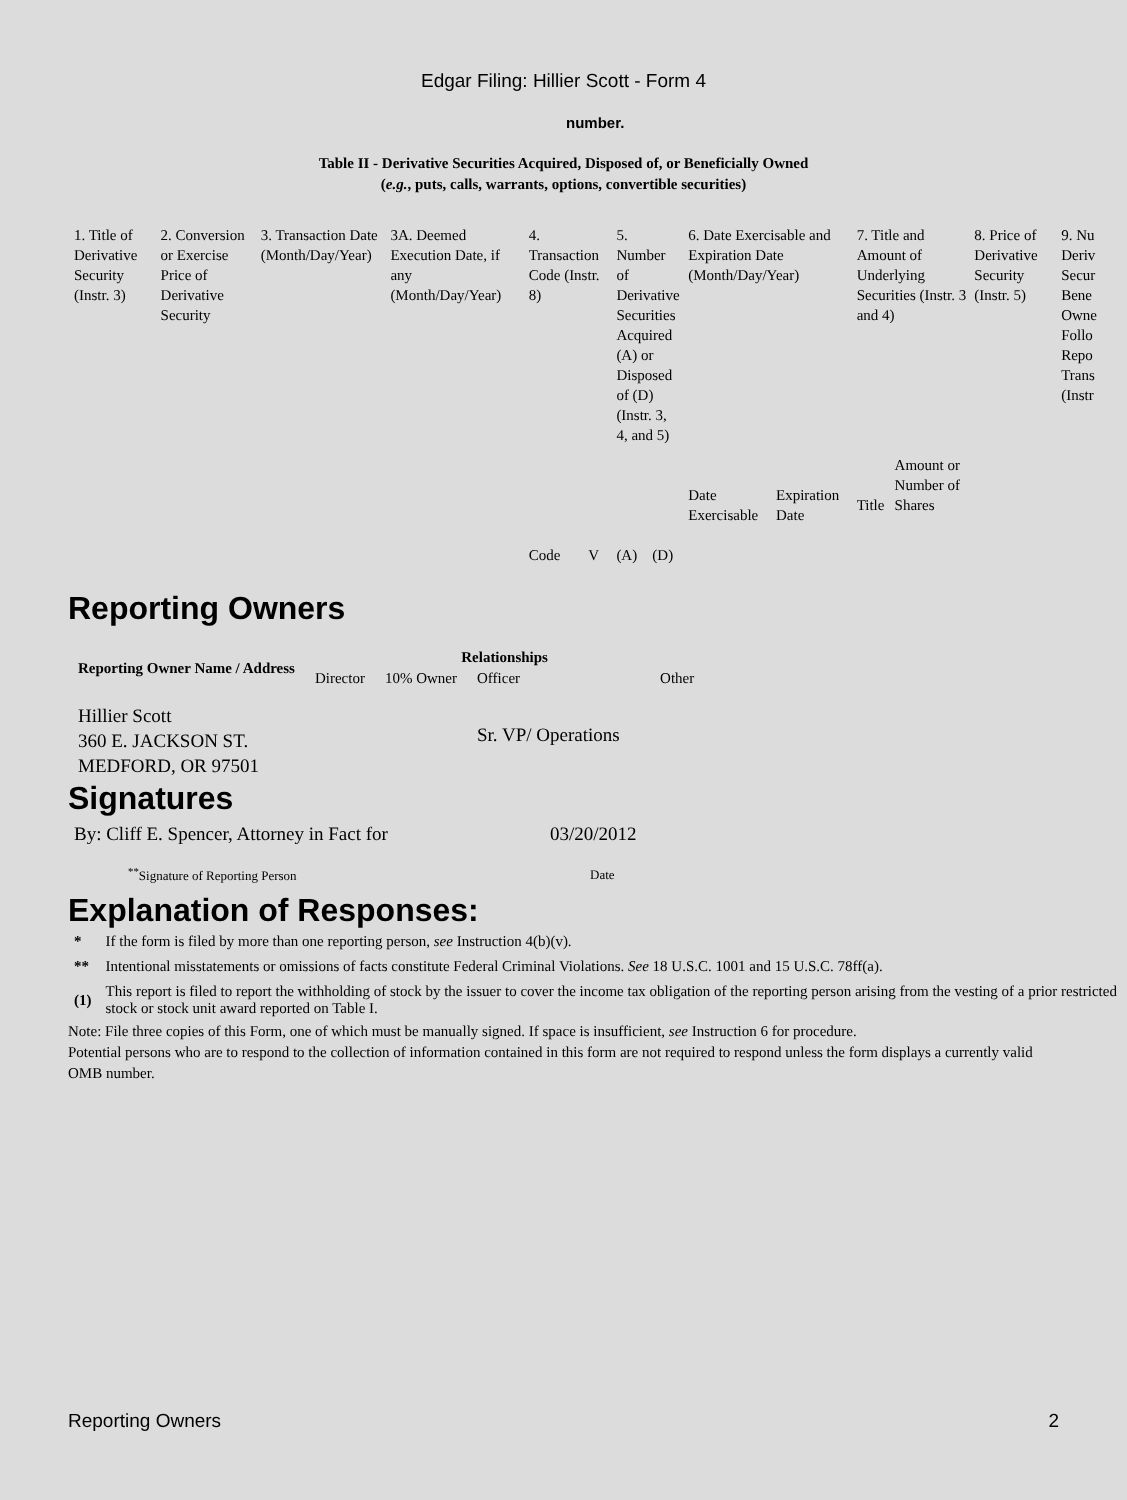Edgar Filing: Hillier Scott - Form 4
number.
Table II - Derivative Securities Acquired, Disposed of, or Beneficially Owned
(e.g., puts, calls, warrants, options, convertible securities)
| 1. Title of Derivative Security (Instr. 3) | 2. Conversion or Exercise Price of Derivative Security | 3. Transaction Date (Month/Day/Year) | 3A. Deemed Execution Date, if any (Month/Day/Year) | 4. Transaction Code (Instr. 8) | | 5. Number of Derivative Securities Acquired (A) or Disposed of (D) (Instr. 3, 4, and 5) | | 6. Date Exercisable and Expiration Date (Month/Day/Year) | | 7. Title and Amount of Underlying Securities (Instr. 3 and 4) | | 8. Price of Derivative Security (Instr. 5) | 9. Nu Deriv Secur Bene Owne Follo Repo Trans (Instr |
| | | | | Code | V | (A) | (D) | Date Exercisable | Expiration Date | Title | Amount or Number of Shares | | |
Reporting Owners
| Reporting Owner Name / Address | Relationships | | | |
| --- | --- | --- | --- | --- |
| | Director | 10% Owner | Officer | Other |
| Hillier Scott 360 E. JACKSON ST. MEDFORD, OR 97501 | | | Sr. VP/ Operations | |
Signatures
| By: Cliff E. Spencer, Attorney in Fact for | 03/20/2012 |
| <sup>**</sup> Signature of Reporting Person | Date |
Explanation of Responses:
| * | If the form is filed by more than one reporting person, see Instruction 4(b)(v). |
| ** | Intentional misstatements or omissions of facts constitute Federal Criminal Violations. See 18 U.S.C. 1001 and 15 U.S.C. 78ff(a). |
| (1) | This report is filed to report the withholding of stock by the issuer to cover the income tax obligation of the reporting person arising from the vesting of a prior restricted stock or stock unit award reported on Table I. |
Note: File three copies of this Form, one of which must be manually signed. If space is insufficient, see Instruction 6 for procedure.
Potential persons who are to respond to the collection of information contained in this form are not required to respond unless the form displays a currently valid OMB number.
Reporting Owners 2